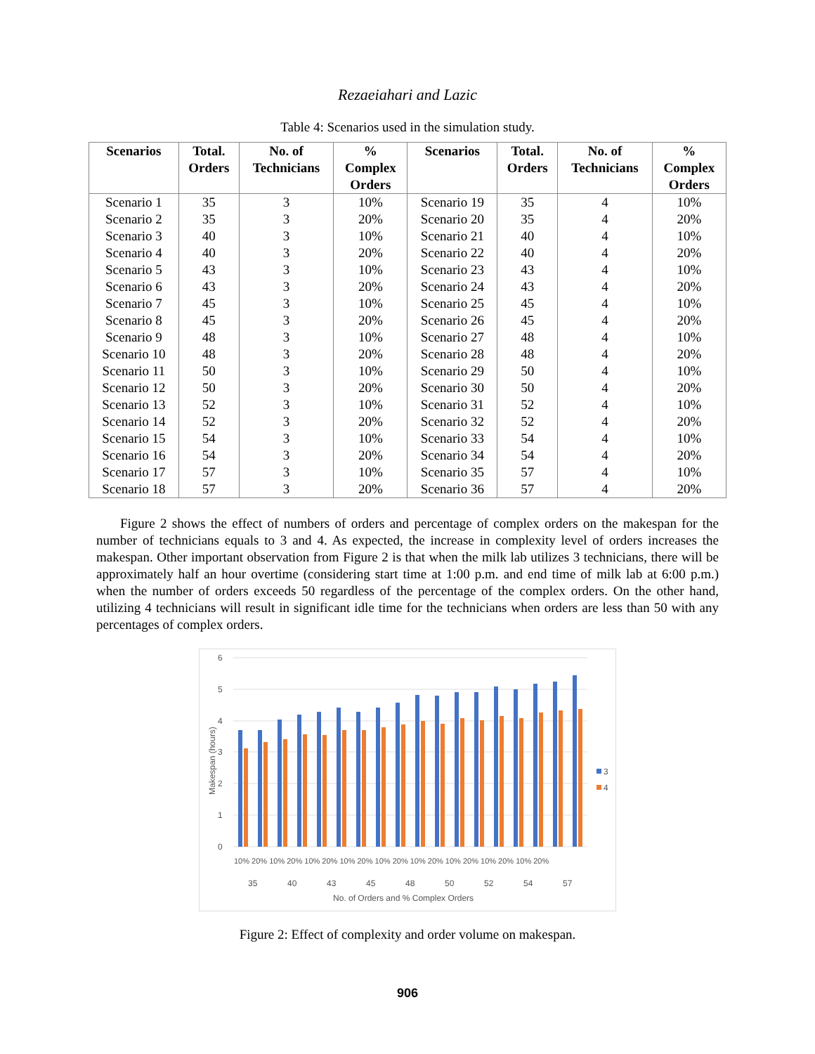Rezaeiahari and Lazic
Table 4: Scenarios used in the simulation study.
| Scenarios | Total. Orders | No. of Technicians | % Complex Orders | Scenarios | Total. Orders | No. of Technicians | % Complex Orders |
| --- | --- | --- | --- | --- | --- | --- | --- |
| Scenario 1 | 35 | 3 | 10% | Scenario 19 | 35 | 4 | 10% |
| Scenario 2 | 35 | 3 | 20% | Scenario 20 | 35 | 4 | 20% |
| Scenario 3 | 40 | 3 | 10% | Scenario 21 | 40 | 4 | 10% |
| Scenario 4 | 40 | 3 | 20% | Scenario 22 | 40 | 4 | 20% |
| Scenario 5 | 43 | 3 | 10% | Scenario 23 | 43 | 4 | 10% |
| Scenario 6 | 43 | 3 | 20% | Scenario 24 | 43 | 4 | 20% |
| Scenario 7 | 45 | 3 | 10% | Scenario 25 | 45 | 4 | 10% |
| Scenario 8 | 45 | 3 | 20% | Scenario 26 | 45 | 4 | 20% |
| Scenario 9 | 48 | 3 | 10% | Scenario 27 | 48 | 4 | 10% |
| Scenario 10 | 48 | 3 | 20% | Scenario 28 | 48 | 4 | 20% |
| Scenario 11 | 50 | 3 | 10% | Scenario 29 | 50 | 4 | 10% |
| Scenario 12 | 50 | 3 | 20% | Scenario 30 | 50 | 4 | 20% |
| Scenario 13 | 52 | 3 | 10% | Scenario 31 | 52 | 4 | 10% |
| Scenario 14 | 52 | 3 | 20% | Scenario 32 | 52 | 4 | 20% |
| Scenario 15 | 54 | 3 | 10% | Scenario 33 | 54 | 4 | 10% |
| Scenario 16 | 54 | 3 | 20% | Scenario 34 | 54 | 4 | 20% |
| Scenario 17 | 57 | 3 | 10% | Scenario 35 | 57 | 4 | 10% |
| Scenario 18 | 57 | 3 | 20% | Scenario 36 | 57 | 4 | 20% |
Figure 2 shows the effect of numbers of orders and percentage of complex orders on the makespan for the number of technicians equals to 3 and 4. As expected, the increase in complexity level of orders increases the makespan. Other important observation from Figure 2 is that when the milk lab utilizes 3 technicians, there will be approximately half an hour overtime (considering start time at 1:00 p.m. and end time of milk lab at 6:00 p.m.) when the number of orders exceeds 50 regardless of the percentage of the complex orders. On the other hand, utilizing 4 technicians will result in significant idle time for the technicians when orders are less than 50 with any percentages of complex orders.
6
5
4
3
2
1
0
Makespan (hours)
10% 20% 10% 20% 10% 20% 10% 20% 10% 20% 10% 20% 10% 20% 10% 20% 10% 20%
35
40
43
45
48
50
52
54
57
No. of Orders and % Complex Orders
3
4
Figure 2: Effect of complexity and order volume on makespan.
906